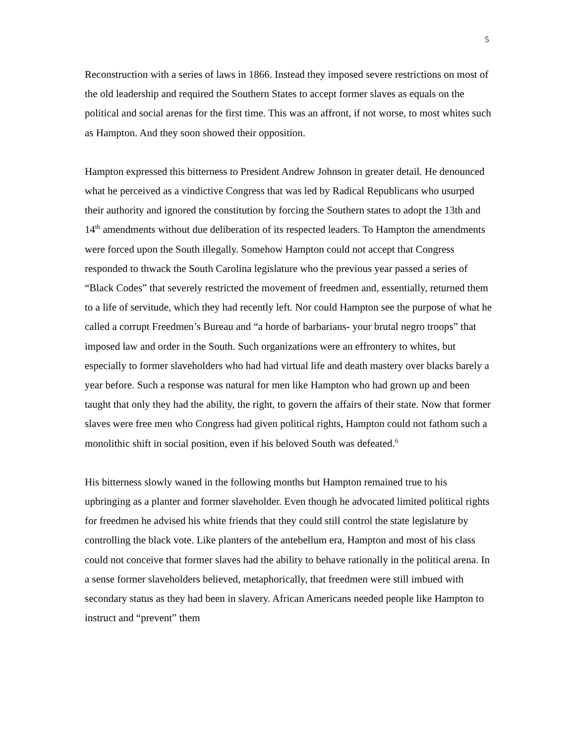5
Reconstruction with a series of laws in 1866. Instead they imposed severe restrictions on most of the old leadership and required the Southern States to accept former slaves as equals on the political and social arenas for the first time. This was an affront, if not worse, to most whites such as Hampton. And they soon showed their opposition.
Hampton expressed this bitterness to President Andrew Johnson in greater detail. He denounced what he perceived as a vindictive Congress that was led by Radical Republicans who usurped their authority and ignored the constitution by forcing the Southern states to adopt the 13th and 14<sup>th</sup> amendments without due deliberation of its respected leaders. To Hampton the amendments were forced upon the South illegally. Somehow Hampton could not accept that Congress responded to thwack the South Carolina legislature who the previous year passed a series of “Black Codes” that severely restricted the movement of freedmen and, essentially, returned them to a life of servitude, which they had recently left. Nor could Hampton see the purpose of what he called a corrupt Freedmen’s Bureau and “a horde of barbarians- your brutal negro troops” that imposed law and order in the South. Such organizations were an effrontery to whites, but especially to former slaveholders who had had virtual life and death mastery over blacks barely a year before. Such a response was natural for men like Hampton who had grown up and been taught that only they had the ability, the right, to govern the affairs of their state. Now that former slaves were free men who Congress had given political rights, Hampton could not fathom such a monolithic shift in social position, even if his beloved South was defeated.<sup>6</sup>
His bitterness slowly waned in the following months but Hampton remained true to his upbringing as a planter and former slaveholder. Even though he advocated limited political rights for freedmen he advised his white friends that they could still control the state legislature by controlling the black vote. Like planters of the antebellum era, Hampton and most of his class could not conceive that former slaves had the ability to behave rationally in the political arena. In a sense former slaveholders believed, metaphorically, that freedmen were still imbued with secondary status as they had been in slavery. African Americans needed people like Hampton to instruct and “prevent” them